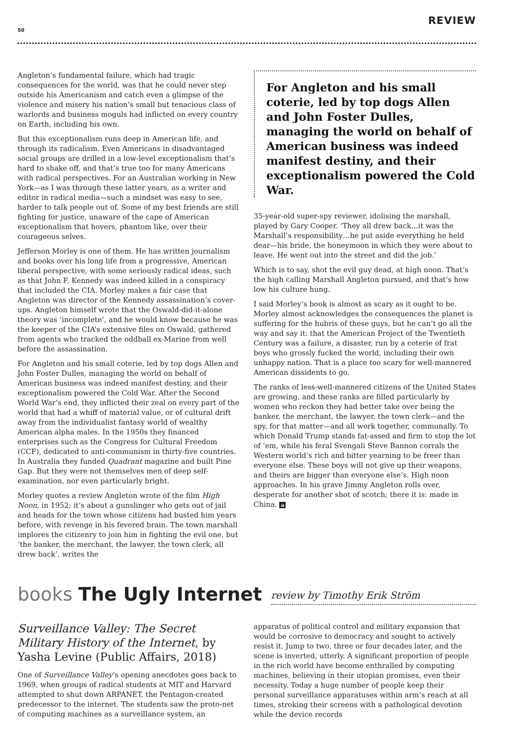50
REVIEW
Angleton’s fundamental failure, which had tragic consequences for the world, was that he could never step outside his Americanism and catch even a glimpse of the violence and misery his nation’s small but tenacious class of warlords and business moguls had inflicted on every country on Earth, including his own.
But this exceptionalism runs deep in American life, and through its radicalism. Even Americans in disadvantaged social groups are drilled in a low-level exceptionalism that’s hard to shake off, and that’s true too for many Americans with radical perspectives. For an Australian working in New York—as I was through these latter years, as a writer and editor in radical media—such a mindset was easy to see, harder to talk people out of. Some of my best friends are still fighting for justice, unaware of the cape of American exceptionalism that hovers, phantom like, over their courageous selves.
Jefferson Morley is one of them. He has written journalism and books over his long life from a progressive, American liberal perspective, with some seriously radical ideas, such as that John F. Kennedy was indeed killed in a conspiracy that included the CIA. Morley makes a fair case that Angleton was director of the Kennedy assassination’s cover-ups. Angleton himself wrote that the Oswald-did-it-alone theory was ‘incomplete’, and he would know because he was the keeper of the CIA’s extensive files on Oswald, gathered from agents who tracked the oddball ex-Marine from well before the assassination.
For Angleton and his small coterie, led by top dogs Allen and John Foster Dulles, managing the world on behalf of American business was indeed manifest destiny, and their exceptionalism powered the Cold War. After the Second World War’s end, they inflicted their zeal on every part of the world that had a whiff of material value, or of cultural drift away from the individualist fantasy world of wealthy American alpha males. In the 1950s they financed enterprises such as the Congress for Cultural Freedom (CCF), dedicated to anti-communism in thirty-five countries. In Australia they funded Quadrant magazine and built Pine Gap. But they were not themselves men of deep self-examination, nor even particularly bright.
Morley quotes a review Angleton wrote of the film High Noon, in 1952; it’s about a gunslinger who gets out of jail and heads for the town whose citizens had busted him years before, with revenge in his fevered brain. The town marshall implores the citizenry to join him in fighting the evil one, but ‘the banker, the merchant, the lawyer, the town clerk, all drew back’, writes the
For Angleton and his small coterie, led by top dogs Allen and John Foster Dulles, managing the world on behalf of American business was indeed manifest destiny, and their exceptionalism powered the Cold War.
35-year-old super-spy reviewer, idolising the marshall, played by Gary Cooper. ‘They all drew back…it was the Marshall’s responsibility…he put aside everything he held dear—his bride, the honeymoon in which they were about to leave. He went out into the street and did the job.’
Which is to say, shot the evil guy dead, at high noon. That’s the high calling Marshall Angleton pursued, and that’s how low his culture hung.
I said Morley’s book is almost as scary as it ought to be. Morley almost acknowledges the consequences the planet is suffering for the hubris of these guys, but he can’t go all the way and say it: that the American Project of the Twentieth Century was a failure, a disaster, run by a coterie of frat boys who grossly fucked the world, including their own unhappy nation. That is a place too scary for well-mannered American dissidents to go.
The ranks of less-well-mannered citizens of the United States are growing, and these ranks are filled particularly by women who reckon they had better take over being the banker, the merchant, the lawyer, the town clerk—and the spy, for that matter—and all work together, communally. To which Donald Trump stands fat-assed and firm to stop the lot of ’em, while his feral Svengali Steve Bannon corrals the Western world’s rich and bitter yearning to be freer than everyone else. These boys will not give up their weapons, and theirs are bigger than everyone else’s. High noon approaches. In his grave Jimmy Angleton rolls over, desperate for another shot of scotch; there it is: made in China. a
books The Ugly Internet
review by Timothy Erik Ström
Surveillance Valley: The Secret Military History of the Internet, by Yasha Levine (Public Affairs, 2018)
One of Surveillance Valley’s opening anecdotes goes back to 1969, when groups of radical students at MIT and Harvard attempted to shut down ARPANET, the Pentagon-created predecessor to the internet. The students saw the proto-net of computing machines as a surveillance system, an
apparatus of political control and military expansion that would be corrosive to democracy and sought to actively resist it. Jump to two, three or four decades later, and the scene is inverted, utterly. A significant proportion of people in the rich world have become enthralled by computing machines, believing in their utopian promises, even their necessity. Today a huge number of people keep their personal surveillance apparatuses within arm’s reach at all times, stroking their screens with a pathological devotion while the device records